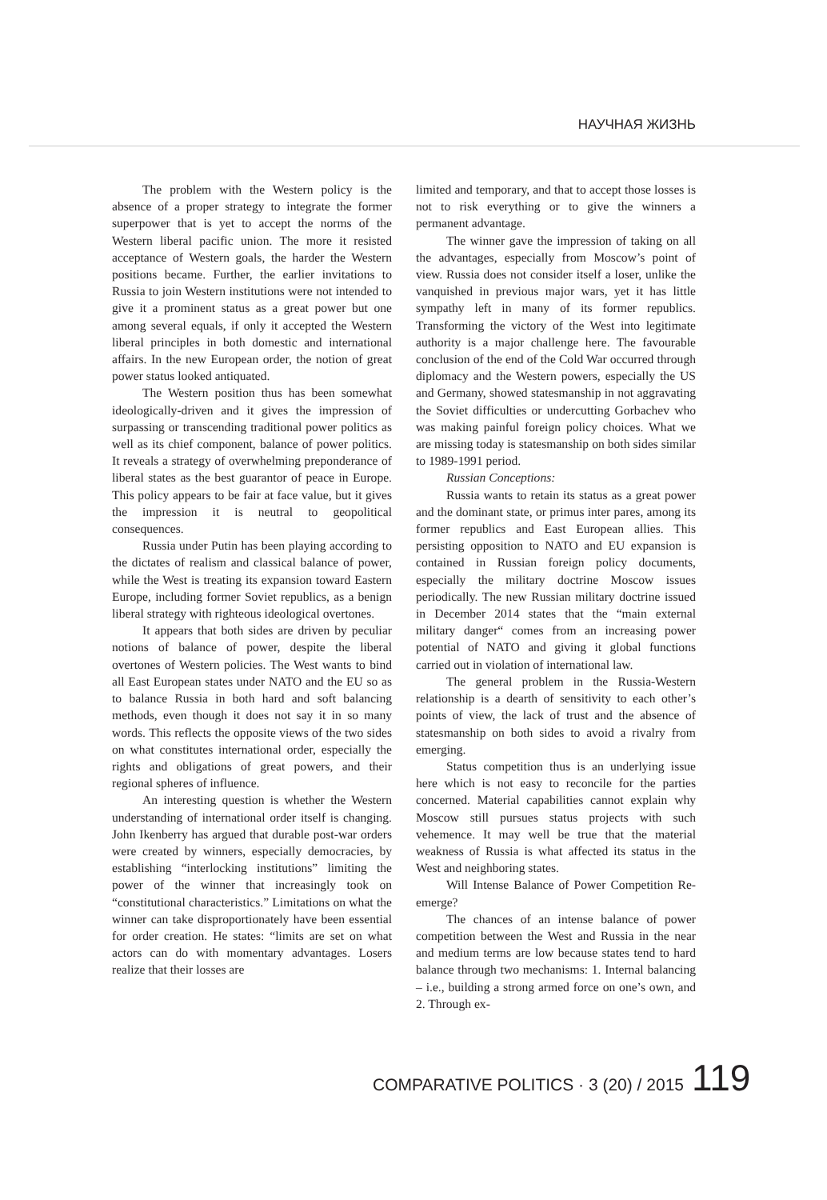НАУЧНАЯ ЖИЗНЬ
The problem with the Western policy is the absence of a proper strategy to integrate the former superpower that is yet to accept the norms of the Western liberal pacific union. The more it resisted acceptance of Western goals, the harder the Western positions became. Further, the earlier invitations to Russia to join Western institutions were not intended to give it a prominent status as a great power but one among several equals, if only it accepted the Western liberal principles in both domestic and international affairs. In the new European order, the notion of great power status looked antiquated.
The Western position thus has been somewhat ideologically-driven and it gives the impression of surpassing or transcending traditional power politics as well as its chief component, balance of power politics. It reveals a strategy of overwhelming preponderance of liberal states as the best guarantor of peace in Europe. This policy appears to be fair at face value, but it gives the impression it is neutral to geopolitical consequences.
Russia under Putin has been playing according to the dictates of realism and classical balance of power, while the West is treating its expansion toward Eastern Europe, including former Soviet republics, as a benign liberal strategy with righteous ideological overtones.
It appears that both sides are driven by peculiar notions of balance of power, despite the liberal overtones of Western policies. The West wants to bind all East European states under NATO and the EU so as to balance Russia in both hard and soft balancing methods, even though it does not say it in so many words. This reflects the opposite views of the two sides on what constitutes international order, especially the rights and obligations of great powers, and their regional spheres of influence.
An interesting question is whether the Western understanding of international order itself is changing. John Ikenberry has argued that durable post-war orders were created by winners, especially democracies, by establishing “interlocking institutions” limiting the power of the winner that increasingly took on “constitutional characteristics.” Limitations on what the winner can take disproportionately have been essential for order creation. He states: “limits are set on what actors can do with momentary advantages. Losers realize that their losses are
limited and temporary, and that to accept those losses is not to risk everything or to give the winners a permanent advantage.
The winner gave the impression of taking on all the advantages, especially from Moscow’s point of view. Russia does not consider itself a loser, unlike the vanquished in previous major wars, yet it has little sympathy left in many of its former republics. Transforming the victory of the West into legitimate authority is a major challenge here. The favourable conclusion of the end of the Cold War occurred through diplomacy and the Western powers, especially the US and Germany, showed statesmanship in not aggravating the Soviet difficulties or undercutting Gorbachev who was making painful foreign policy choices. What we are missing today is statesmanship on both sides similar to 1989-1991 period.
Russian Conceptions:
Russia wants to retain its status as a great power and the dominant state, or primus inter pares, among its former republics and East European allies. This persisting opposition to NATO and EU expansion is contained in Russian foreign policy documents, especially the military doctrine Moscow issues periodically. The new Russian military doctrine issued in December 2014 states that the “main external military danger“ comes from an increasing power potential of NATO and giving it global functions carried out in violation of international law.
The general problem in the Russia-Western relationship is a dearth of sensitivity to each other’s points of view, the lack of trust and the absence of statesmanship on both sides to avoid a rivalry from emerging.
Status competition thus is an underlying issue here which is not easy to reconcile for the parties concerned. Material capabilities cannot explain why Moscow still pursues status projects with such vehemence. It may well be true that the material weakness of Russia is what affected its status in the West and neighboring states.
Will Intense Balance of Power Competition Re-emerge?
The chances of an intense balance of power competition between the West and Russia in the near and medium terms are low because states tend to hard balance through two mechanisms: 1. Internal balancing – i.e., building a strong armed force on one’s own, and 2. Through ex-
COMPARATIVE POLITICS · 3 (20) / 2015 119